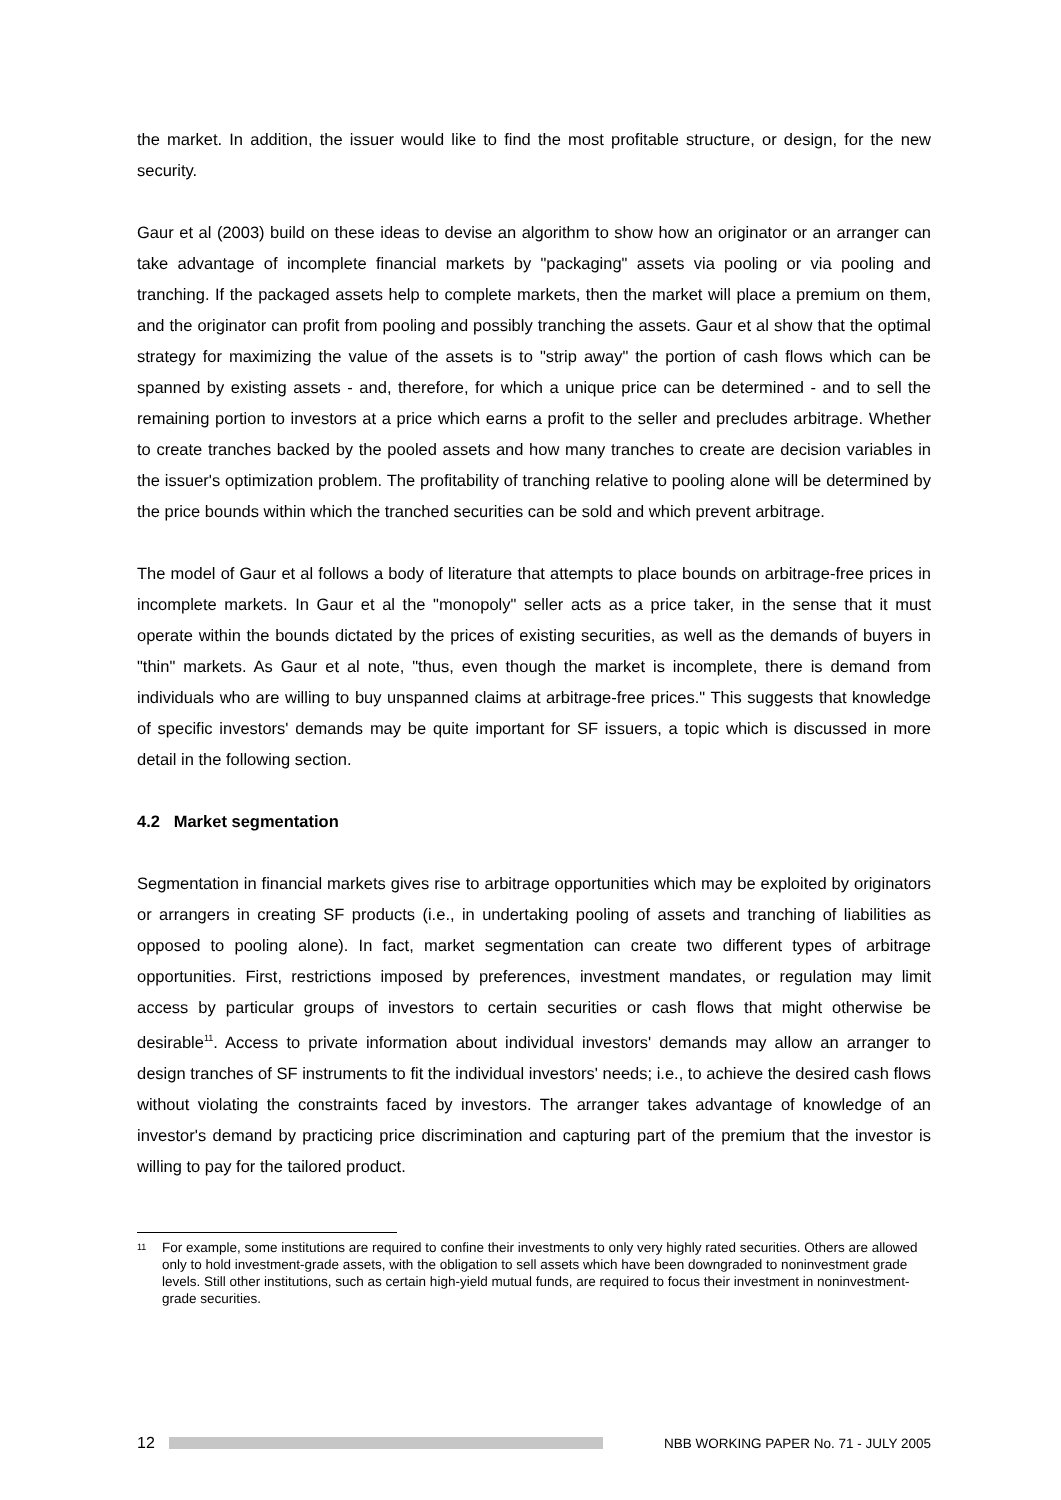the market. In addition, the issuer would like to find the most profitable structure, or design, for the new security.
Gaur et al (2003) build on these ideas to devise an algorithm to show how an originator or an arranger can take advantage of incomplete financial markets by "packaging" assets via pooling or via pooling and tranching. If the packaged assets help to complete markets, then the market will place a premium on them, and the originator can profit from pooling and possibly tranching the assets. Gaur et al show that the optimal strategy for maximizing the value of the assets is to "strip away" the portion of cash flows which can be spanned by existing assets - and, therefore, for which a unique price can be determined - and to sell the remaining portion to investors at a price which earns a profit to the seller and precludes arbitrage. Whether to create tranches backed by the pooled assets and how many tranches to create are decision variables in the issuer's optimization problem. The profitability of tranching relative to pooling alone will be determined by the price bounds within which the tranched securities can be sold and which prevent arbitrage.
The model of Gaur et al follows a body of literature that attempts to place bounds on arbitrage-free prices in incomplete markets. In Gaur et al the "monopoly" seller acts as a price taker, in the sense that it must operate within the bounds dictated by the prices of existing securities, as well as the demands of buyers in "thin" markets. As Gaur et al note, "thus, even though the market is incomplete, there is demand from individuals who are willing to buy unspanned claims at arbitrage-free prices." This suggests that knowledge of specific investors' demands may be quite important for SF issuers, a topic which is discussed in more detail in the following section.
4.2 Market segmentation
Segmentation in financial markets gives rise to arbitrage opportunities which may be exploited by originators or arrangers in creating SF products (i.e., in undertaking pooling of assets and tranching of liabilities as opposed to pooling alone). In fact, market segmentation can create two different types of arbitrage opportunities. First, restrictions imposed by preferences, investment mandates, or regulation may limit access by particular groups of investors to certain securities or cash flows that might otherwise be desirable<sup>11</sup>. Access to private information about individual investors' demands may allow an arranger to design tranches of SF instruments to fit the individual investors' needs; i.e., to achieve the desired cash flows without violating the constraints faced by investors. The arranger takes advantage of knowledge of an investor's demand by practicing price discrimination and capturing part of the premium that the investor is willing to pay for the tailored product.
<sup>11</sup>
For example, some institutions are required to confine their investments to only very highly rated securities. Others are allowed only to hold investment-grade assets, with the obligation to sell assets which have been downgraded to noninvestment grade levels. Still other institutions, such as certain high-yield mutual funds, are required to focus their investment in noninvestment-grade securities.
12
NBB WORKING PAPER No. 71 - JULY 2005